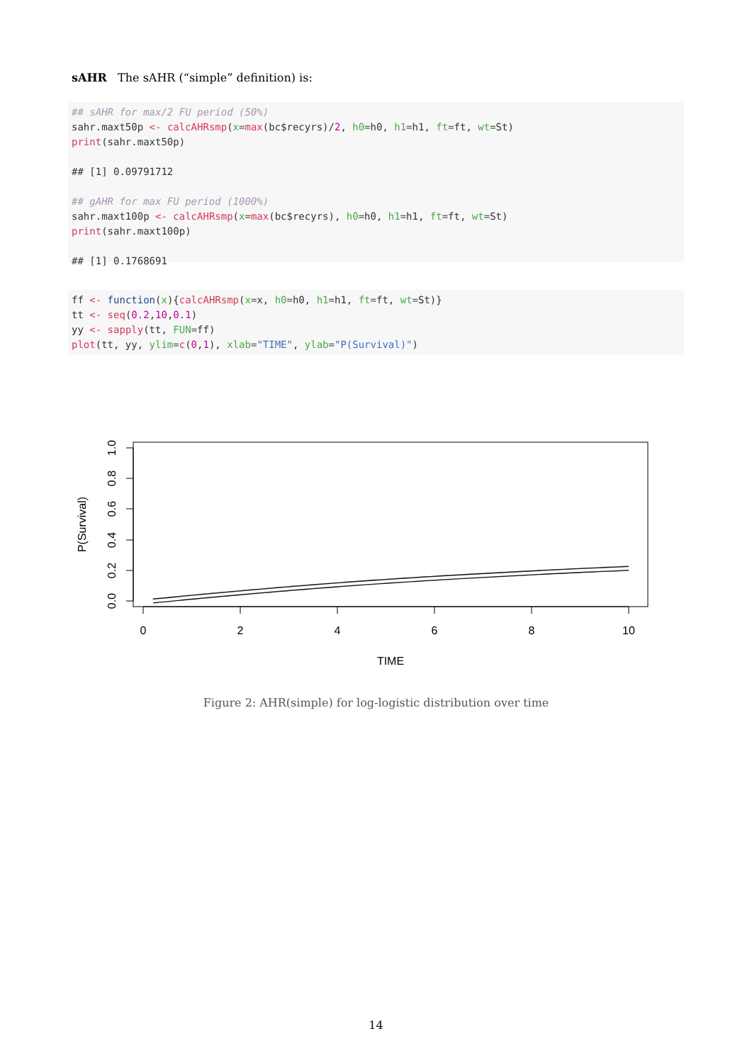sAHR The sAHR (“simple” definition) is:
## sAHR for max/2 FU period (50%) sahr.maxt50p <- calcAHRsmp(x=max(bc$recyrs)/2, h0=h0, h1=h1, ft=ft, wt=St) print(sahr.maxt50p) ## [1] 0.09791712 ## gAHR for max FU period (1000%) sahr.maxt100p <- calcAHRsmp(x=max(bc$recyrs), h0=h0, h1=h1, ft=ft, wt=St) print(sahr.maxt100p) ## [1] 0.1768691
ff <- function(x){calcAHRsmp(x=x, h0=h0, h1=h1, ft=ft, wt=St)} tt <- seq(0.2,10,0.1) yy <- sapply(tt, FUN=ff) plot(tt, yy, ylim=c(0,1), xlab="TIME", ylab="P(Survival)")
0
2
4
6
8
10
TIME
0.0
0.2
0.4
0.6
0.8
1.0
P(Survival)
Figure 2: AHR(simple) for log-logistic distribution over time
14